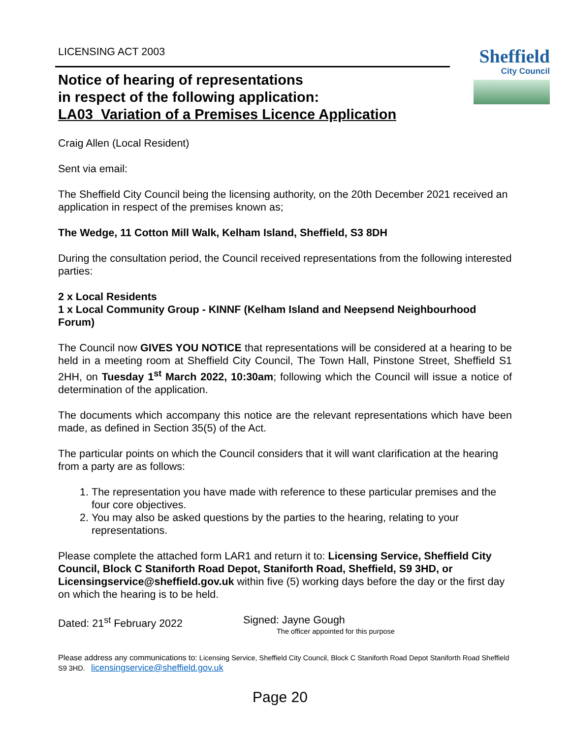LICENSING ACT 2003
Notice of hearing of representations
in respect of the following application:
LA03_Variation of a Premises Licence Application
Sheffield
City Council
Craig Allen (Local Resident)
Sent via email:
The Sheffield City Council being the licensing authority, on the 20th December 2021 received an application in respect of the premises known as;
The Wedge, 11 Cotton Mill Walk, Kelham Island, Sheffield, S3 8DH
During the consultation period, the Council received representations from the following interested parties:
2 x Local Residents
1 x Local Community Group - KINNF (Kelham Island and Neepsend Neighbourhood Forum)
The Council now GIVES YOU NOTICE that representations will be considered at a hearing to be held in a meeting room at Sheffield City Council, The Town Hall, Pinstone Street, Sheffield S1 2HH, on Tuesday 1<sup>st</sup> March 2022, 10:30am; following which the Council will issue a notice of determination of the application.
The documents which accompany this notice are the relevant representations which have been made, as defined in Section 35(5) of the Act.
The particular points on which the Council considers that it will want clarification at the hearing from a party are as follows:
1. The representation you have made with reference to these particular premises and the four core objectives.
2. You may also be asked questions by the parties to the hearing, relating to your representations.
Please complete the attached form LAR1 and return it to: Licensing Service, Sheffield City Council, Block C Staniforth Road Depot, Staniforth Road, Sheffield, S9 3HD, or Licensingservice@sheffield.gov.uk within five (5) working days before the day or the first day on which the hearing is to be held.
Dated: 21<sup>st</sup> February 2022 Signed: Jayne Gough
The officer appointed for this purpose
Please address any communications to: Licensing Service, Sheffield City Council, Block C Staniforth Road Depot Staniforth Road Sheffield S9 3HD. licensingservice@sheffield.gov.uk
Page 20